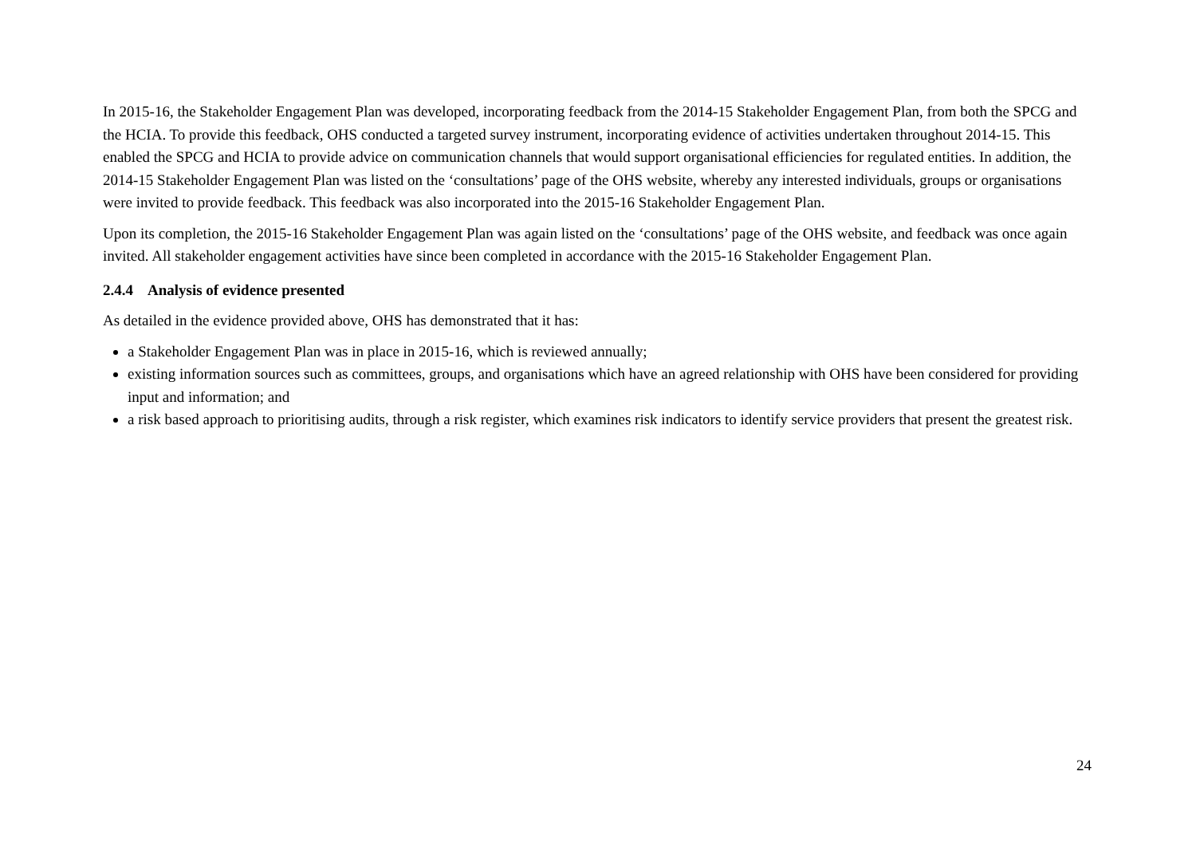In 2015-16, the Stakeholder Engagement Plan was developed, incorporating feedback from the 2014-15 Stakeholder Engagement Plan, from both the SPCG and the HCIA. To provide this feedback, OHS conducted a targeted survey instrument, incorporating evidence of activities undertaken throughout 2014-15. This enabled the SPCG and HCIA to provide advice on communication channels that would support organisational efficiencies for regulated entities. In addition, the 2014-15 Stakeholder Engagement Plan was listed on the ‘consultations’ page of the OHS website, whereby any interested individuals, groups or organisations were invited to provide feedback. This feedback was also incorporated into the 2015-16 Stakeholder Engagement Plan.
Upon its completion, the 2015-16 Stakeholder Engagement Plan was again listed on the ‘consultations’ page of the OHS website, and feedback was once again invited. All stakeholder engagement activities have since been completed in accordance with the 2015-16 Stakeholder Engagement Plan.
2.4.4 Analysis of evidence presented
As detailed in the evidence provided above, OHS has demonstrated that it has:
a Stakeholder Engagement Plan was in place in 2015-16, which is reviewed annually;
existing information sources such as committees, groups, and organisations which have an agreed relationship with OHS have been considered for providing input and information; and
a risk based approach to prioritising audits, through a risk register, which examines risk indicators to identify service providers that present the greatest risk.
24